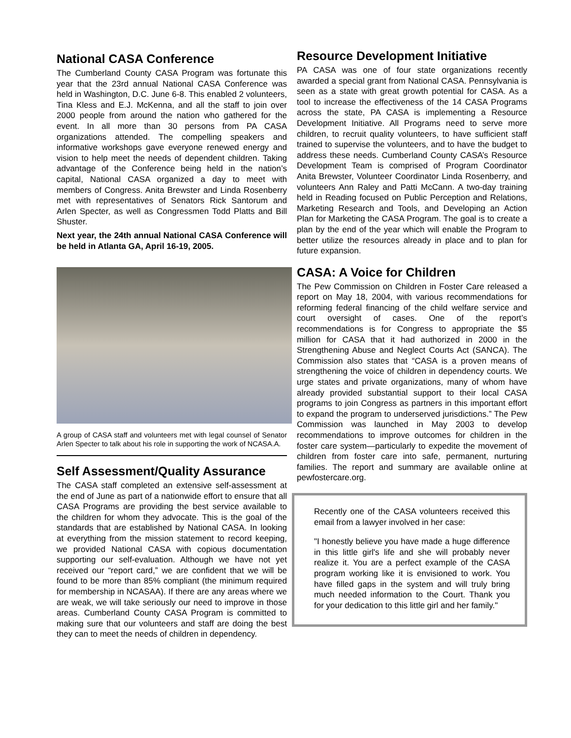National CASA Conference
The Cumberland County CASA Program was fortunate this year that the 23rd annual National CASA Conference was held in Washington, D.C. June 6-8. This enabled 2 volunteers, Tina Kless and E.J. McKenna, and all the staff to join over 2000 people from around the nation who gathered for the event. In all more than 30 persons from PA CASA organizations attended. The compelling speakers and informative workshops gave everyone renewed energy and vision to help meet the needs of dependent children. Taking advantage of the Conference being held in the nation’s capital, National CASA organized a day to meet with members of Congress. Anita Brewster and Linda Rosenberry met with representatives of Senators Rick Santorum and Arlen Specter, as well as Congressmen Todd Platts and Bill Shuster.
Next year, the 24th annual National CASA Conference will be held in Atlanta GA, April 16-19, 2005.
A group of CASA staff and volunteers met with legal counsel of Senator Arlen Specter to talk about his role in supporting the work of NCASA.A.
Self Assessment/Quality Assurance
The CASA staff completed an extensive self-assessment at the end of June as part of a nationwide effort to ensure that all CASA Programs are providing the best service available to the children for whom they advocate. This is the goal of the standards that are established by National CASA. In looking at everything from the mission statement to record keeping, we provided National CASA with copious documentation supporting our self-evaluation. Although we have not yet received our “report card,” we are confident that we will be found to be more than 85% compliant (the minimum required for membership in NCASAA). If there are any areas where we are weak, we will take seriously our need to improve in those areas. Cumberland County CASA Program is committed to making sure that our volunteers and staff are doing the best they can to meet the needs of children in dependency.
Resource Development Initiative
PA CASA was one of four state organizations recently awarded a special grant from National CASA. Pennsylvania is seen as a state with great growth potential for CASA. As a tool to increase the effectiveness of the 14 CASA Programs across the state, PA CASA is implementing a Resource Development Initiative. All Programs need to serve more children, to recruit quality volunteers, to have sufficient staff trained to supervise the volunteers, and to have the budget to address these needs. Cumberland County CASA’s Resource Development Team is comprised of Program Coordinator Anita Brewster, Volunteer Coordinator Linda Rosenberry, and volunteers Ann Raley and Patti McCann. A two-day training held in Reading focused on Public Perception and Relations, Marketing Research and Tools, and Developing an Action Plan for Marketing the CASA Program. The goal is to create a plan by the end of the year which will enable the Program to better utilize the resources already in place and to plan for future expansion.
CASA: A Voice for Children
The Pew Commission on Children in Foster Care released a report on May 18, 2004, with various recommendations for reforming federal financing of the child welfare service and court oversight of cases. One of the report’s recommendations is for Congress to appropriate the $5 million for CASA that it had authorized in 2000 in the Strengthening Abuse and Neglect Courts Act (SANCA). The Commission also states that “CASA is a proven means of strengthening the voice of children in dependency courts. We urge states and private organizations, many of whom have already provided substantial support to their local CASA programs to join Congress as partners in this important effort to expand the program to underserved jurisdictions.” The Pew Commission was launched in May 2003 to develop recommendations to improve outcomes for children in the foster care system—particularly to expedite the movement of children from foster care into safe, permanent, nurturing families. The report and summary are available online at pewfostercare.org.
Recently one of the CASA volunteers received this email from a lawyer involved in her case:
"I honestly believe you have made a huge difference in this little girl's life and she will probably never realize it. You are a perfect example of the CASA program working like it is envisioned to work. You have filled gaps in the system and will truly bring much needed information to the Court. Thank you for your dedication to this little girl and her family."